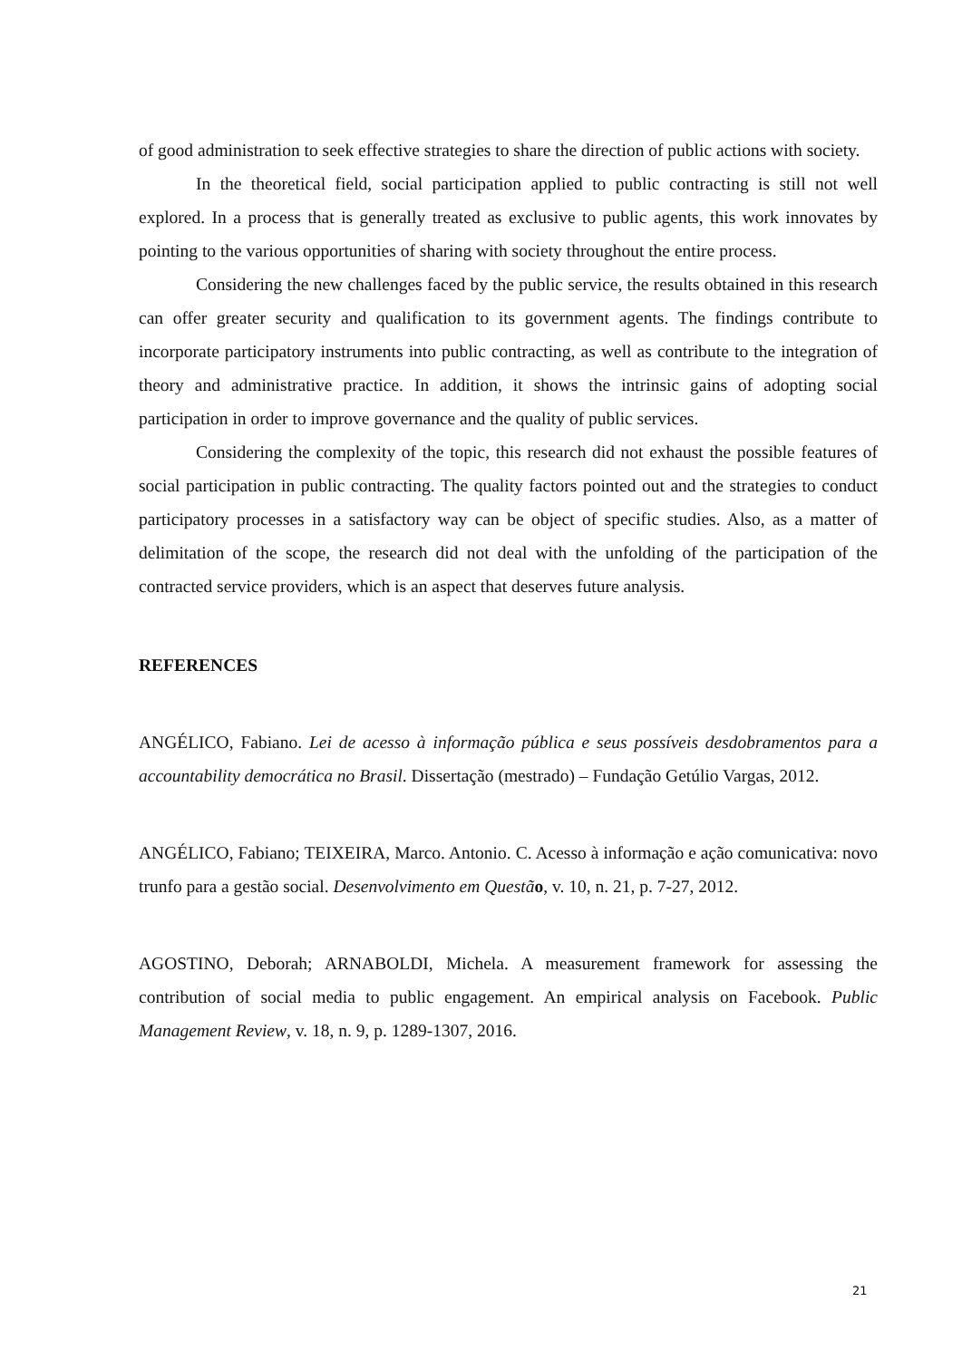of good administration to seek effective strategies to share the direction of public actions with society.
In the theoretical field, social participation applied to public contracting is still not well explored. In a process that is generally treated as exclusive to public agents, this work innovates by pointing to the various opportunities of sharing with society throughout the entire process.
Considering the new challenges faced by the public service, the results obtained in this research can offer greater security and qualification to its government agents. The findings contribute to incorporate participatory instruments into public contracting, as well as contribute to the integration of theory and administrative practice. In addition, it shows the intrinsic gains of adopting social participation in order to improve governance and the quality of public services.
Considering the complexity of the topic, this research did not exhaust the possible features of social participation in public contracting. The quality factors pointed out and the strategies to conduct participatory processes in a satisfactory way can be object of specific studies. Also, as a matter of delimitation of the scope, the research did not deal with the unfolding of the participation of the contracted service providers, which is an aspect that deserves future analysis.
REFERENCES
ANGÉLICO, Fabiano. Lei de acesso à informação pública e seus possíveis desdobramentos para a accountability democrática no Brasil. Dissertação (mestrado) – Fundação Getúlio Vargas, 2012.
ANGÉLICO, Fabiano; TEIXEIRA, Marco. Antonio. C. Acesso à informação e ação comunicativa: novo trunfo para a gestão social. Desenvolvimento em Questã o, v. 10, n. 21, p. 7-27, 2012.
AGOSTINO, Deborah; ARNABOLDI, Michela. A measurement framework for assessing the contribution of social media to public engagement. An empirical analysis on Facebook. Public Management Review, v. 18, n. 9, p. 1289-1307, 2016.
21